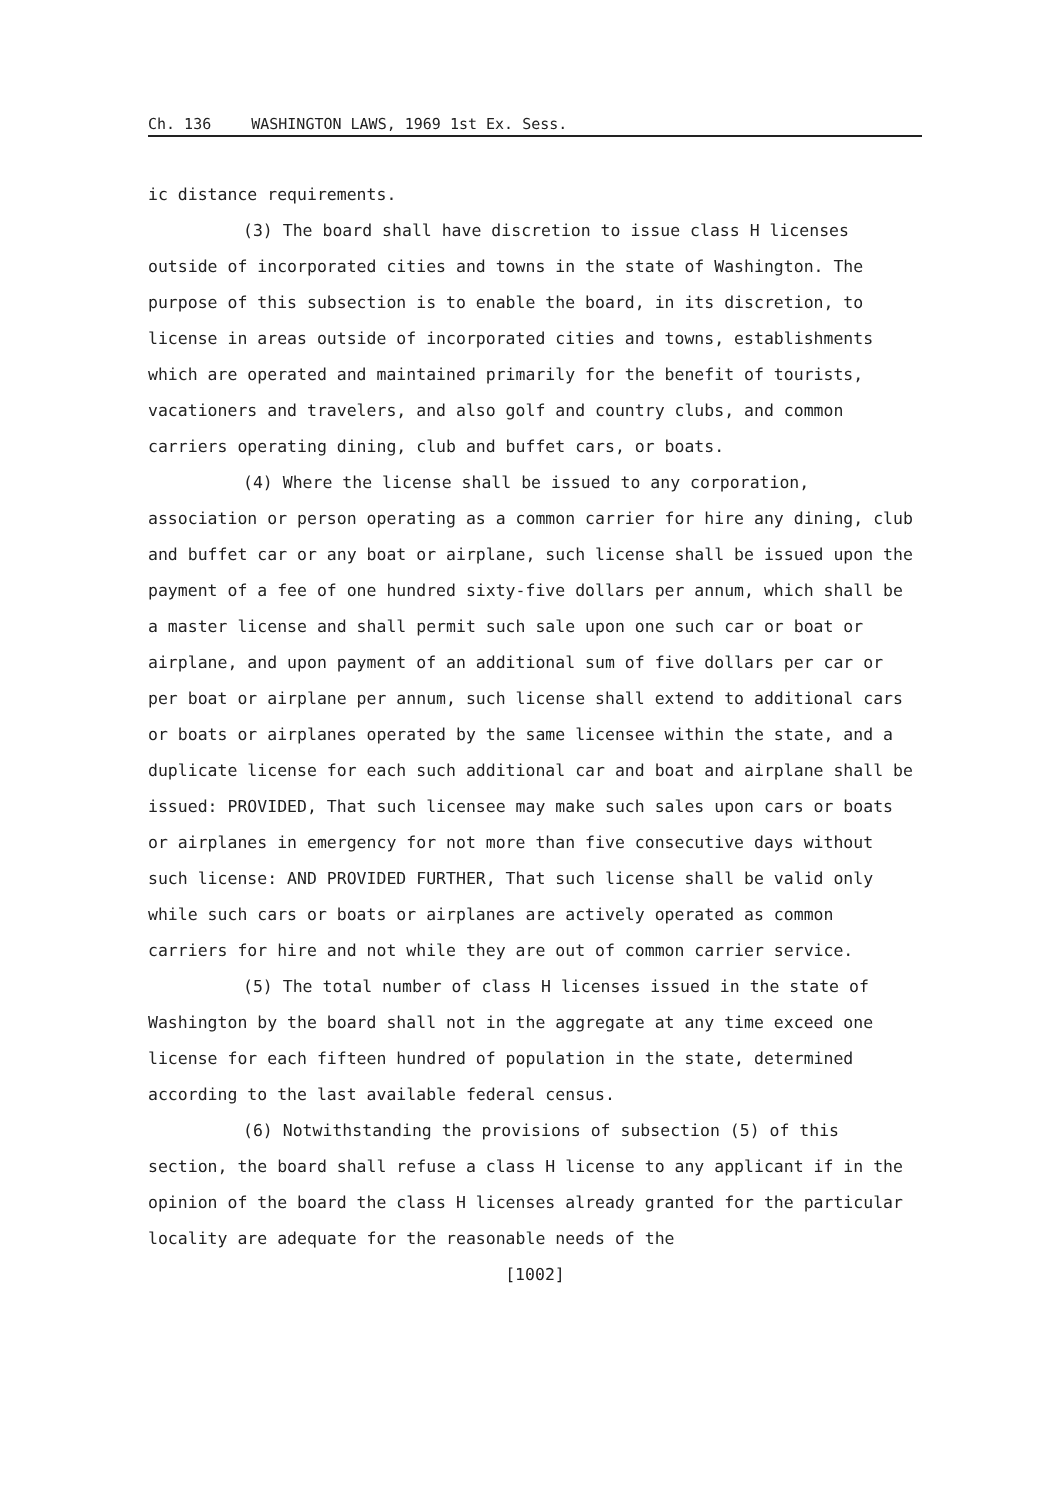Ch. 136 WASHINGTON LAWS, 1969 1st Ex. Sess.
ic distance requirements.
(3) The board shall have discretion to issue class H licenses outside of incorporated cities and towns in the state of Washington. The purpose of this subsection is to enable the board, in its discretion, to license in areas outside of incorporated cities and towns, establishments which are operated and maintained primarily for the benefit of tourists, vacationers and travelers, and also golf and country clubs, and common carriers operating dining, club and buffet cars, or boats.
(4) Where the license shall be issued to any corporation, association or person operating as a common carrier for hire any dining, club and buffet car or any boat or airplane, such license shall be issued upon the payment of a fee of one hundred sixty-five dollars per annum, which shall be a master license and shall permit such sale upon one such car or boat or airplane, and upon payment of an additional sum of five dollars per car or per boat or airplane per annum, such license shall extend to additional cars or boats or airplanes operated by the same licensee within the state, and a duplicate license for each such additional car and boat and airplane shall be issued: PROVIDED, That such licensee may make such sales upon cars or boats or airplanes in emergency for not more than five consecutive days without such license: AND PROVIDED FURTHER, That such license shall be valid only while such cars or boats or airplanes are actively operated as common carriers for hire and not while they are out of common carrier service.
(5) The total number of class H licenses issued in the state of Washington by the board shall not in the aggregate at any time exceed one license for each fifteen hundred of population in the state, determined according to the last available federal census.
(6) Notwithstanding the provisions of subsection (5) of this section, the board shall refuse a class H license to any applicant if in the opinion of the board the class H licenses already granted for the particular locality are adequate for the reasonable needs of the
[1002]